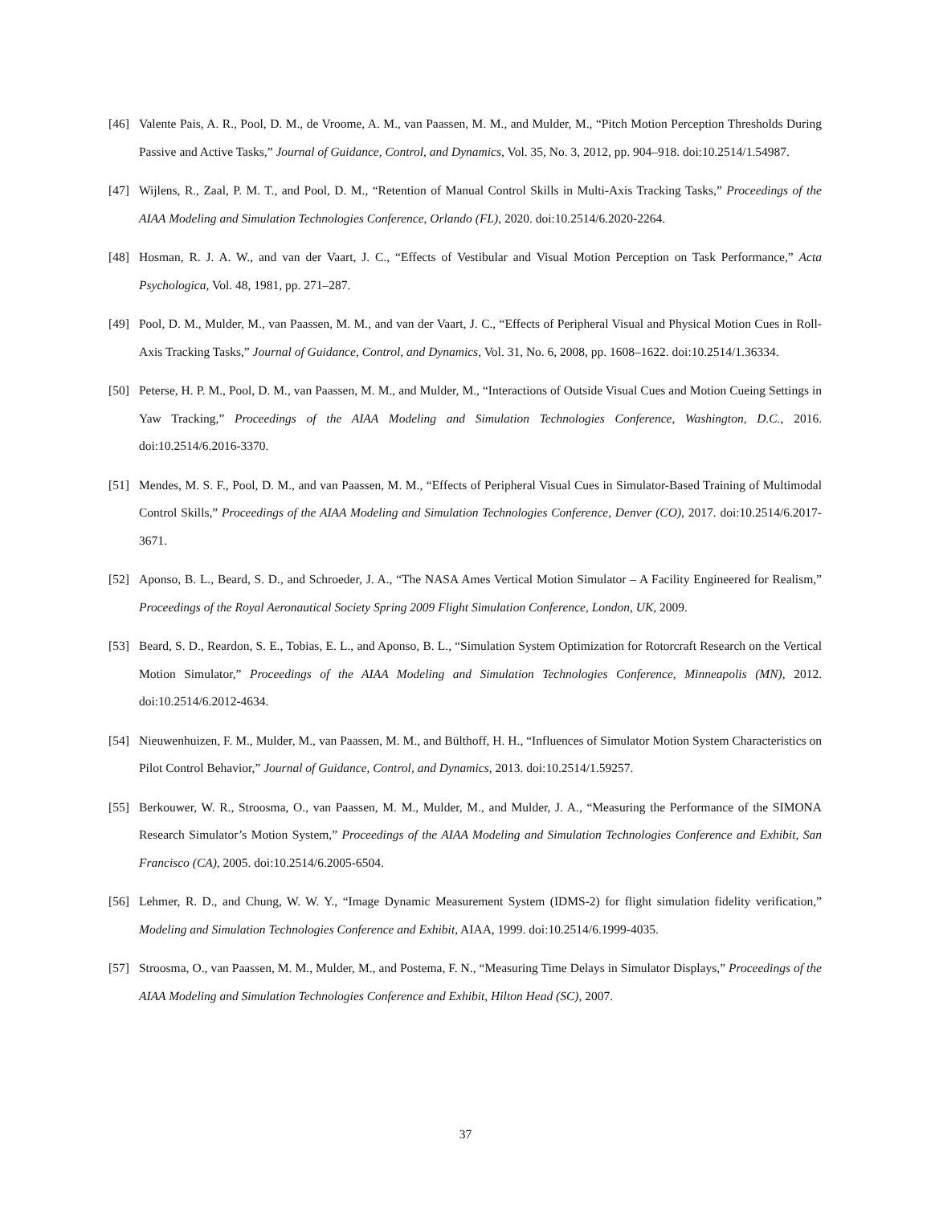[46] Valente Pais, A. R., Pool, D. M., de Vroome, A. M., van Paassen, M. M., and Mulder, M., “Pitch Motion Perception Thresholds During Passive and Active Tasks,” Journal of Guidance, Control, and Dynamics, Vol. 35, No. 3, 2012, pp. 904–918. doi:10.2514/1.54987.
[47] Wijlens, R., Zaal, P. M. T., and Pool, D. M., “Retention of Manual Control Skills in Multi-Axis Tracking Tasks,” Proceedings of the AIAA Modeling and Simulation Technologies Conference, Orlando (FL), 2020. doi:10.2514/6.2020-2264.
[48] Hosman, R. J. A. W., and van der Vaart, J. C., “Effects of Vestibular and Visual Motion Perception on Task Performance,” Acta Psychologica, Vol. 48, 1981, pp. 271–287.
[49] Pool, D. M., Mulder, M., van Paassen, M. M., and van der Vaart, J. C., “Effects of Peripheral Visual and Physical Motion Cues in Roll-Axis Tracking Tasks,” Journal of Guidance, Control, and Dynamics, Vol. 31, No. 6, 2008, pp. 1608–1622. doi:10.2514/1.36334.
[50] Peterse, H. P. M., Pool, D. M., van Paassen, M. M., and Mulder, M., “Interactions of Outside Visual Cues and Motion Cueing Settings in Yaw Tracking,” Proceedings of the AIAA Modeling and Simulation Technologies Conference, Washington, D.C., 2016. doi:10.2514/6.2016-3370.
[51] Mendes, M. S. F., Pool, D. M., and van Paassen, M. M., “Effects of Peripheral Visual Cues in Simulator-Based Training of Multimodal Control Skills,” Proceedings of the AIAA Modeling and Simulation Technologies Conference, Denver (CO), 2017. doi:10.2514/6.2017-3671.
[52] Aponso, B. L., Beard, S. D., and Schroeder, J. A., “The NASA Ames Vertical Motion Simulator – A Facility Engineered for Realism,” Proceedings of the Royal Aeronautical Society Spring 2009 Flight Simulation Conference, London, UK, 2009.
[53] Beard, S. D., Reardon, S. E., Tobias, E. L., and Aponso, B. L., “Simulation System Optimization for Rotorcraft Research on the Vertical Motion Simulator,” Proceedings of the AIAA Modeling and Simulation Technologies Conference, Minneapolis (MN), 2012. doi:10.2514/6.2012-4634.
[54] Nieuwenhuizen, F. M., Mulder, M., van Paassen, M. M., and Bülthoff, H. H., “Influences of Simulator Motion System Characteristics on Pilot Control Behavior,” Journal of Guidance, Control, and Dynamics, 2013. doi:10.2514/1.59257.
[55] Berkouwer, W. R., Stroosma, O., van Paassen, M. M., Mulder, M., and Mulder, J. A., “Measuring the Performance of the SIMONA Research Simulator’s Motion System,” Proceedings of the AIAA Modeling and Simulation Technologies Conference and Exhibit, San Francisco (CA), 2005. doi:10.2514/6.2005-6504.
[56] Lehmer, R. D., and Chung, W. W. Y., “Image Dynamic Measurement System (IDMS-2) for flight simulation fidelity verification,” Modeling and Simulation Technologies Conference and Exhibit, AIAA, 1999. doi:10.2514/6.1999-4035.
[57] Stroosma, O., van Paassen, M. M., Mulder, M., and Postema, F. N., “Measuring Time Delays in Simulator Displays,” Proceedings of the AIAA Modeling and Simulation Technologies Conference and Exhibit, Hilton Head (SC), 2007.
37